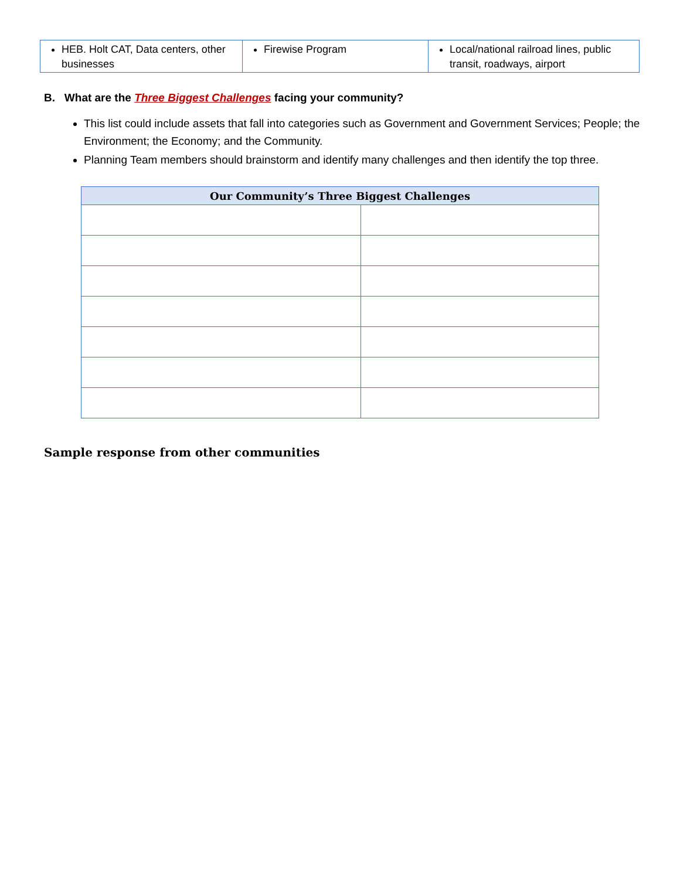| HEB. Holt CAT, Data centers, other businesses | Firewise Program | Local/national railroad lines, public transit, roadways, airport |
B. What are the Three Biggest Challenges facing your community?
This list could include assets that fall into categories such as Government and Government Services; People; the Environment; the Economy; and the Community.
Planning Team members should brainstorm and identify many challenges and then identify the top three.
| Our Community’s Three Biggest Challenges | |
| --- | --- |
Sample response from other communities